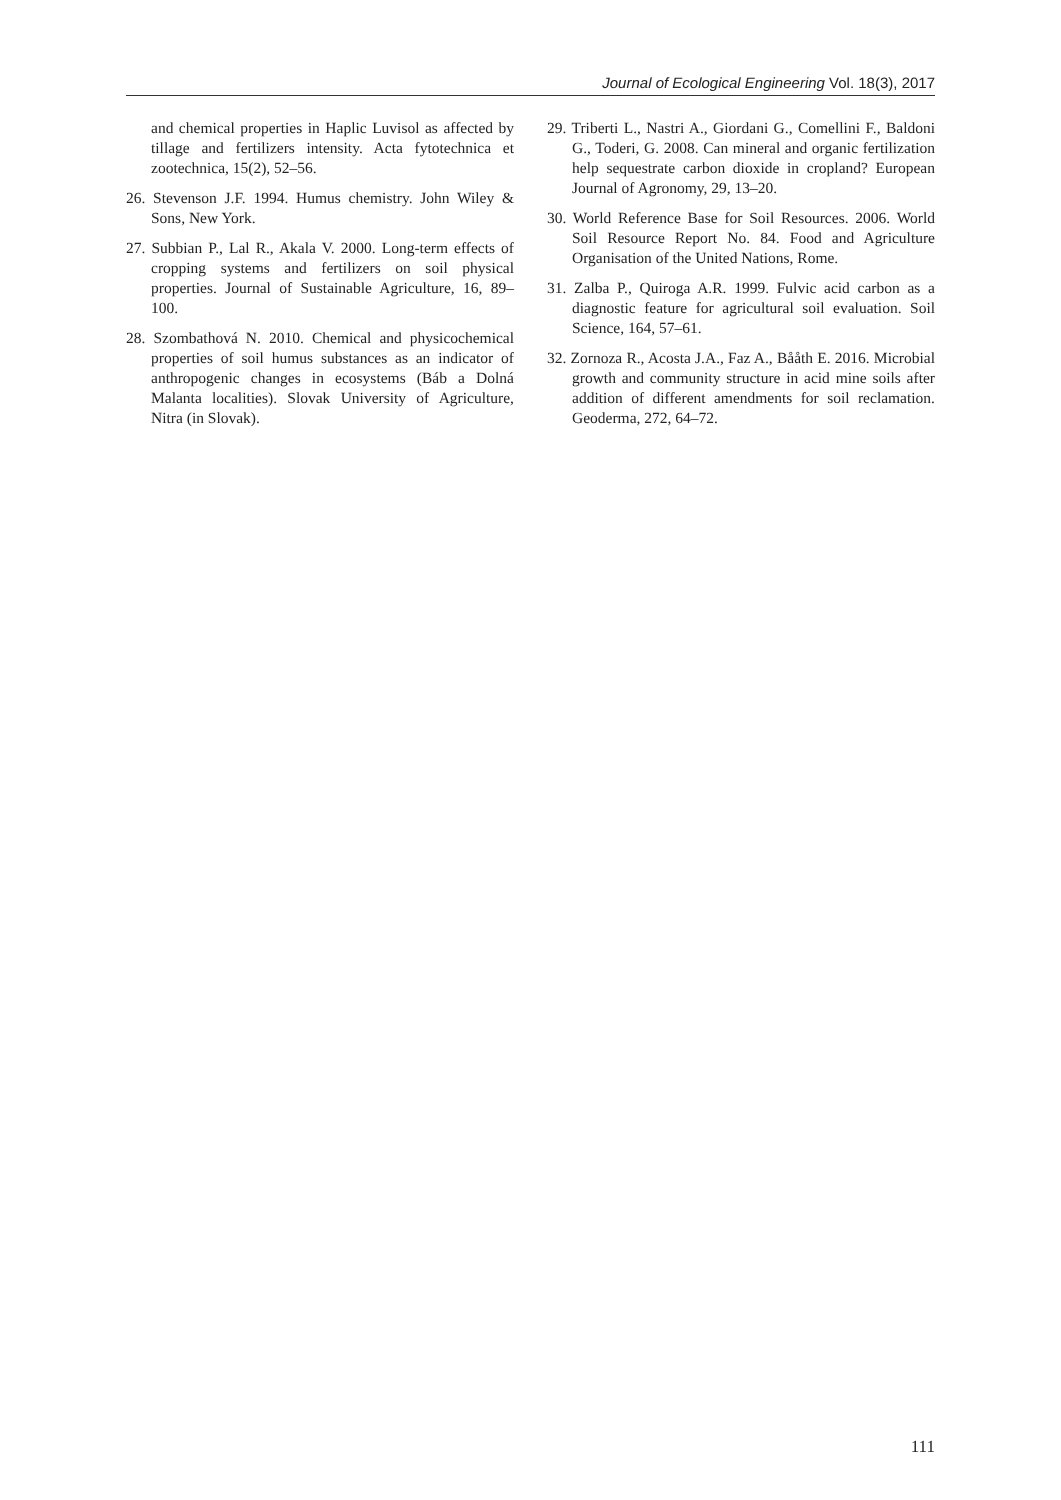Journal of Ecological Engineering Vol. 18(3), 2017
and chemical properties in Haplic Luvisol as affected by tillage and fertilizers intensity. Acta fytotechnica et zootechnica, 15(2), 52–56.
26. Stevenson J.F. 1994. Humus chemistry. John Wiley & Sons, New York.
27. Subbian P., Lal R., Akala V. 2000. Long-term effects of cropping systems and fertilizers on soil physical properties. Journal of Sustainable Agriculture, 16, 89–100.
28. Szombathová N. 2010. Chemical and physicochemical properties of soil humus substances as an indicator of anthropogenic changes in ecosystems (Báb a Dolná Malanta localities). Slovak University of Agriculture, Nitra (in Slovak).
29. Triberti L., Nastri A., Giordani G., Comellini F., Baldoni G., Toderi, G. 2008. Can mineral and organic fertilization help sequestrate carbon dioxide in cropland? European Journal of Agronomy, 29, 13–20.
30. World Reference Base for Soil Resources. 2006. World Soil Resource Report No. 84. Food and Agriculture Organisation of the United Nations, Rome.
31. Zalba P., Quiroga A.R. 1999. Fulvic acid carbon as a diagnostic feature for agricultural soil evaluation. Soil Science, 164, 57–61.
32. Zornoza R., Acosta J.A., Faz A., Bååth E. 2016. Microbial growth and community structure in acid mine soils after addition of different amendments for soil reclamation. Geoderma, 272, 64–72.
111